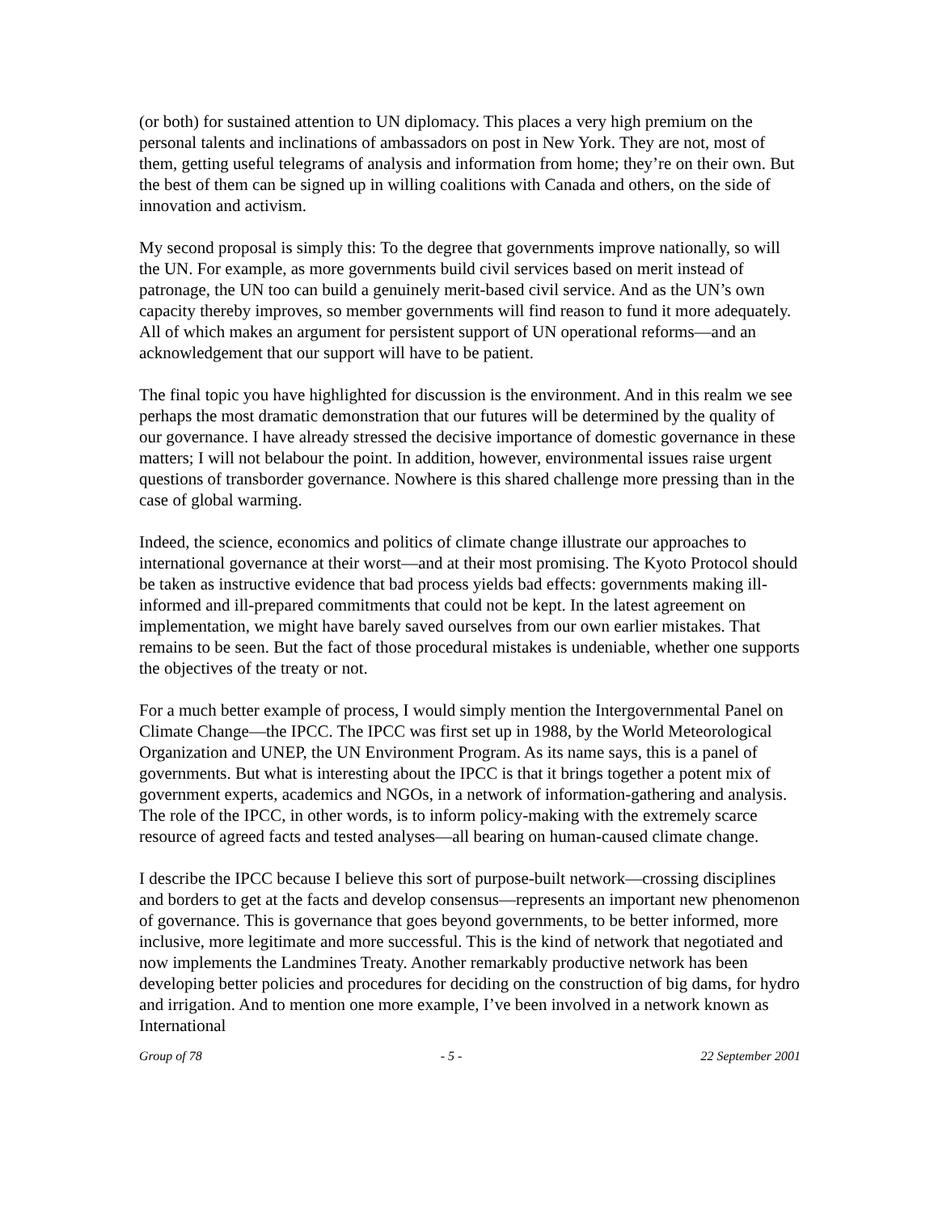(or both) for sustained attention to UN diplomacy. This places a very high premium on the personal talents and inclinations of ambassadors on post in New York. They are not, most of them, getting useful telegrams of analysis and information from home; they’re on their own. But the best of them can be signed up in willing coalitions with Canada and others, on the side of innovation and activism.
My second proposal is simply this: To the degree that governments improve nationally, so will the UN. For example, as more governments build civil services based on merit instead of patronage, the UN too can build a genuinely merit-based civil service. And as the UN’s own capacity thereby improves, so member governments will find reason to fund it more adequately. All of which makes an argument for persistent support of UN operational reforms—and an acknowledgement that our support will have to be patient.
The final topic you have highlighted for discussion is the environment. And in this realm we see perhaps the most dramatic demonstration that our futures will be determined by the quality of our governance. I have already stressed the decisive importance of domestic governance in these matters; I will not belabour the point. In addition, however, environmental issues raise urgent questions of transborder governance. Nowhere is this shared challenge more pressing than in the case of global warming.
Indeed, the science, economics and politics of climate change illustrate our approaches to international governance at their worst—and at their most promising. The Kyoto Protocol should be taken as instructive evidence that bad process yields bad effects: governments making ill-informed and ill-prepared commitments that could not be kept. In the latest agreement on implementation, we might have barely saved ourselves from our own earlier mistakes. That remains to be seen. But the fact of those procedural mistakes is undeniable, whether one supports the objectives of the treaty or not.
For a much better example of process, I would simply mention the Intergovernmental Panel on Climate Change—the IPCC. The IPCC was first set up in 1988, by the World Meteorological Organization and UNEP, the UN Environment Program. As its name says, this is a panel of governments. But what is interesting about the IPCC is that it brings together a potent mix of government experts, academics and NGOs, in a network of information-gathering and analysis. The role of the IPCC, in other words, is to inform policy-making with the extremely scarce resource of agreed facts and tested analyses—all bearing on human-caused climate change.
I describe the IPCC because I believe this sort of purpose-built network—crossing disciplines and borders to get at the facts and develop consensus—represents an important new phenomenon of governance. This is governance that goes beyond governments, to be better informed, more inclusive, more legitimate and more successful. This is the kind of network that negotiated and now implements the Landmines Treaty. Another remarkably productive network has been developing better policies and procedures for deciding on the construction of big dams, for hydro and irrigation. And to mention one more example, I’ve been involved in a network known as International
Group of 78 - 5 - 22 September 2001